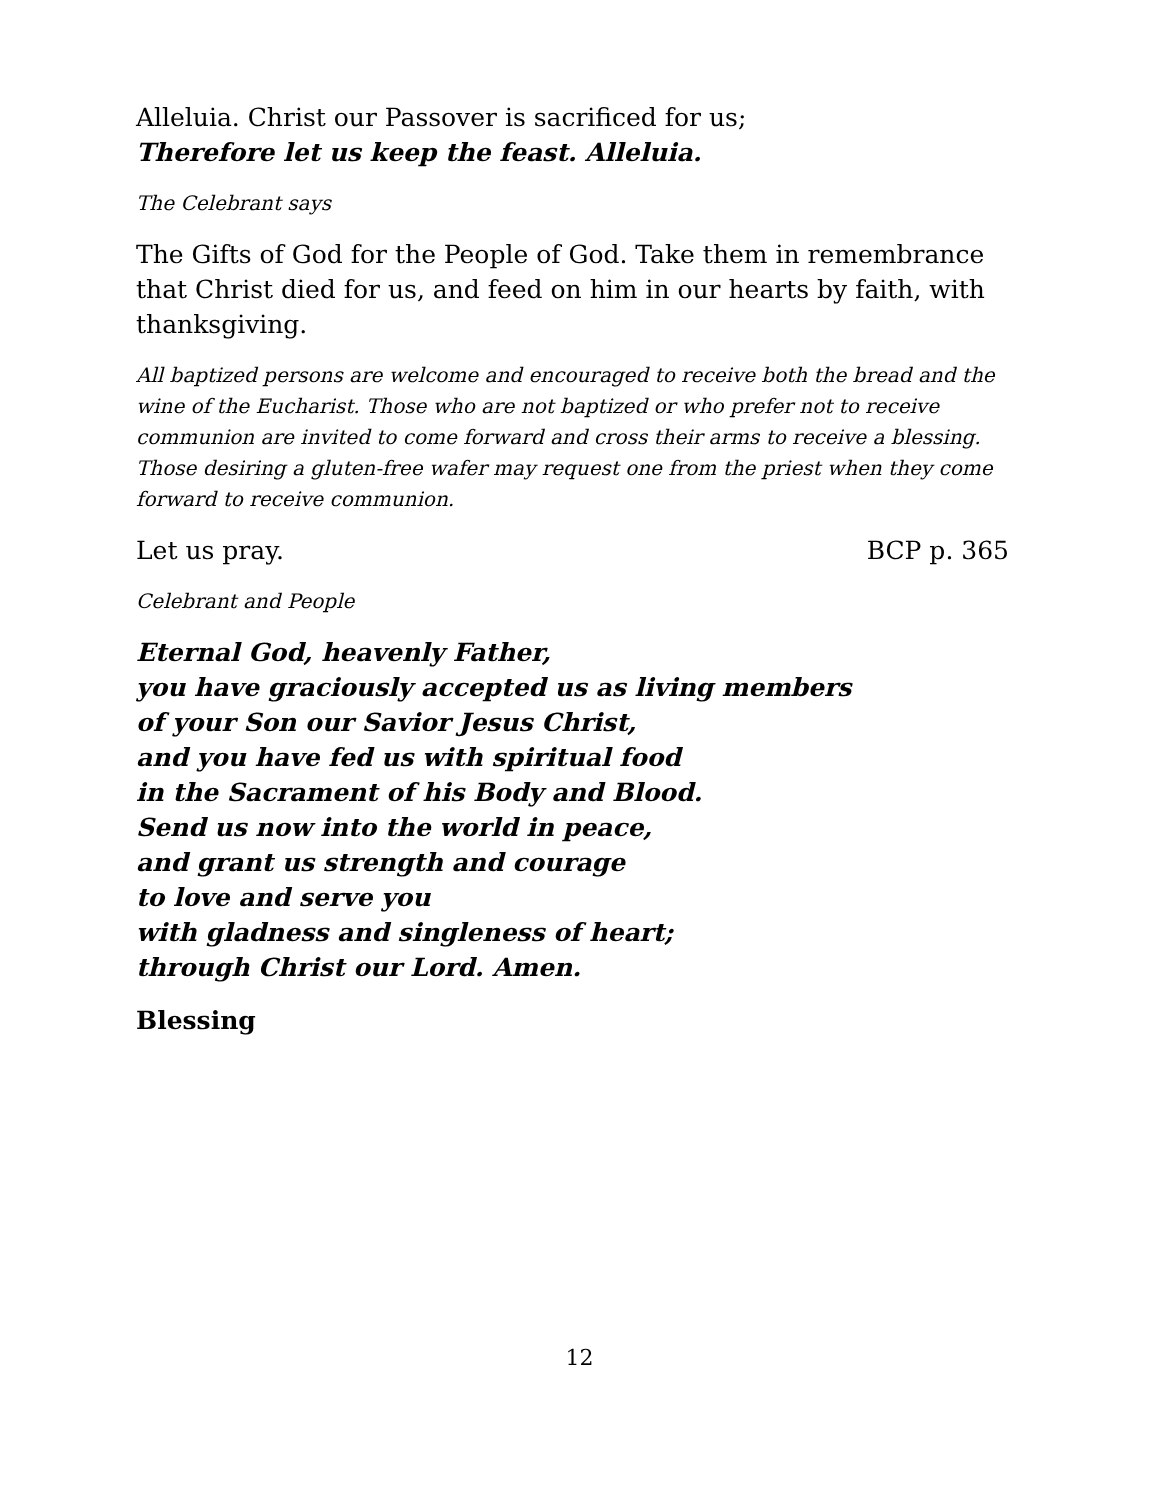Alleluia. Christ our Passover is sacrificed for us;
Therefore let us keep the feast. Alleluia.
The Celebrant says
The Gifts of God for the People of God. Take them in remembrance that Christ died for us, and feed on him in our hearts by faith, with thanksgiving.
All baptized persons are welcome and encouraged to receive both the bread and the wine of the Eucharist. Those who are not baptized or who prefer not to receive communion are invited to come forward and cross their arms to receive a blessing. Those desiring a gluten-free wafer may request one from the priest when they come forward to receive communion.
Let us pray. BCP p. 365
Celebrant and People
Eternal God, heavenly Father,
you have graciously accepted us as living members
of your Son our Savior Jesus Christ,
and you have fed us with spiritual food
in the Sacrament of his Body and Blood.
Send us now into the world in peace,
and grant us strength and courage
to love and serve you
with gladness and singleness of heart;
through Christ our Lord. Amen.
Blessing
12